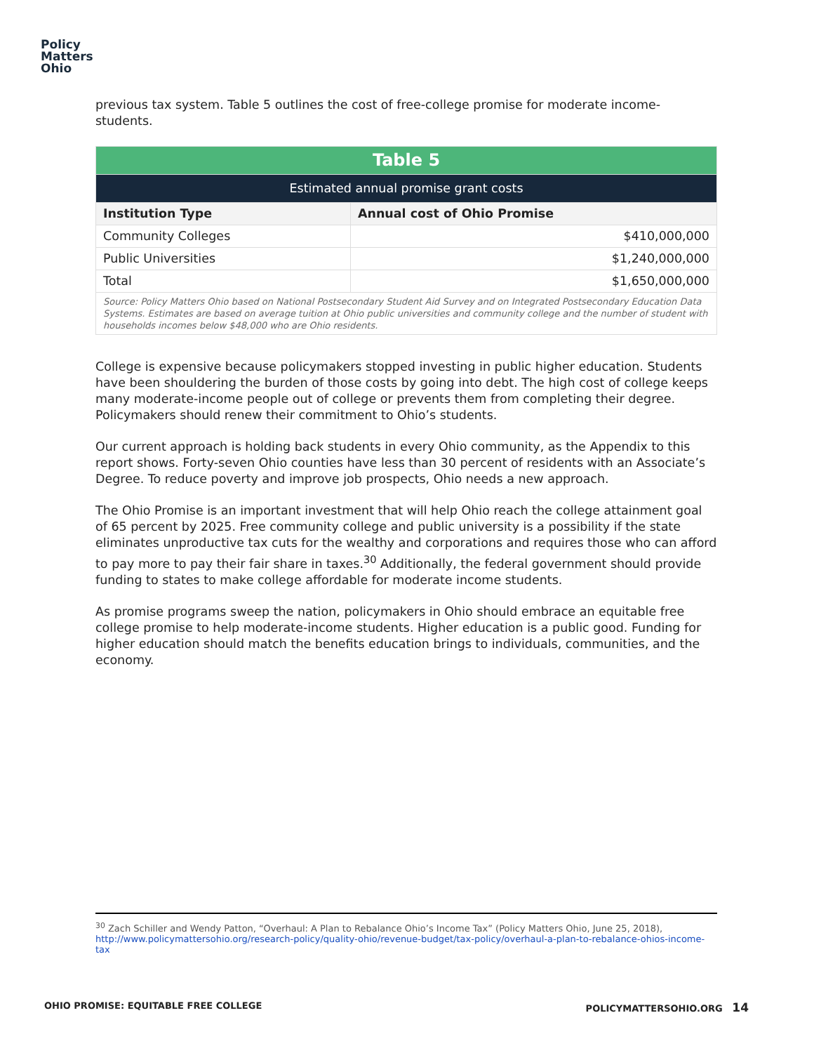Policy
Matters
Ohio
previous tax system. Table 5 outlines the cost of free-college promise for moderate income-students.
| Table 5 | |
| Estimated annual promise grant costs | |
| Institution Type | Annual cost of Ohio Promise |
| Community Colleges | $410,000,000 |
| Public Universities | $1,240,000,000 |
| Total | $1,650,000,000 |
| Source: Policy Matters Ohio based on National Postsecondary Student Aid Survey and on Integrated Postsecondary Education Data Systems. Estimates are based on average tuition at Ohio public universities and community college and the number of student with households incomes below $48,000 who are Ohio residents. | |
College is expensive because policymakers stopped investing in public higher education. Students have been shouldering the burden of those costs by going into debt. The high cost of college keeps many moderate-income people out of college or prevents them from completing their degree. Policymakers should renew their commitment to Ohio’s students.
Our current approach is holding back students in every Ohio community, as the Appendix to this report shows. Forty-seven Ohio counties have less than 30 percent of residents with an Associate’s Degree. To reduce poverty and improve job prospects, Ohio needs a new approach.
The Ohio Promise is an important investment that will help Ohio reach the college attainment goal of 65 percent by 2025. Free community college and public university is a possibility if the state eliminates unproductive tax cuts for the wealthy and corporations and requires those who can afford to pay more to pay their fair share in taxes.<sup>30</sup> Additionally, the federal government should provide funding to states to make college affordable for moderate income students.
As promise programs sweep the nation, policymakers in Ohio should embrace an equitable free college promise to help moderate-income students. Higher education is a public good. Funding for higher education should match the benefits education brings to individuals, communities, and the economy.
<sup>30</sup> Zach Schiller and Wendy Patton, “Overhaul: A Plan to Rebalance Ohio’s Income Tax” (Policy Matters Ohio, June 25, 2018), http://www.policymattersohio.org/research-policy/quality-ohio/revenue-budget/tax-policy/overhaul-a-plan-to-rebalance-ohios-income-tax
OHIO PROMISE: EQUITABLE FREE COLLEGE POLICYMATTERSOHIO.ORG 14